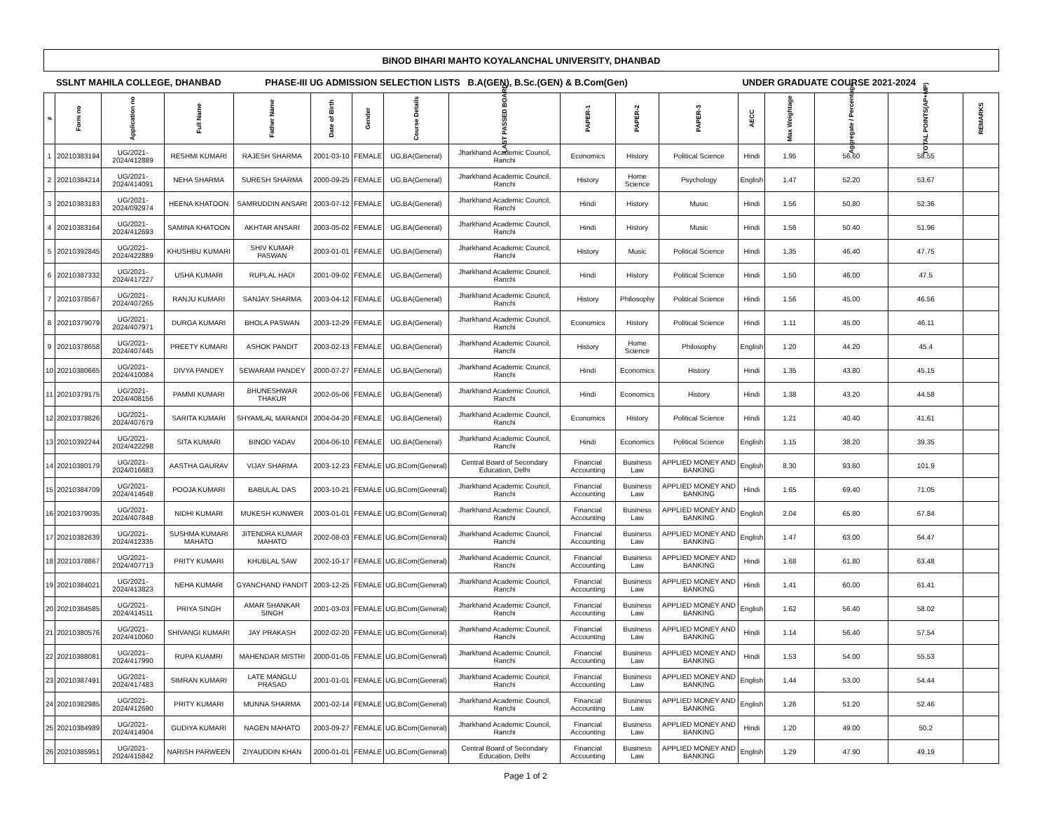| BINOD BIHARI MAHTO KOYALANCHAL UNIVERSITY, DHANBAD | | | | | | | | | | | | | | | | |
| SSLNT MAHILA COLLEGE, DHANBAD | | | | PHASE-III UG ADMISSION SELECTION LISTS B.A(GEN), B.Sc.(GEN) & B.Com(Gen) | | | | | | | UNDER GRADUATE COURSE 2021-2024 | | | | | |
| # | Form no | Application no | Full Name | Father Name | Date of Birth | Gender | Course Details | LAST PASSED BOARD | PAPER-1 | PAPER-2 | PAPER-3 | AECC | Max Weightage | Aggregate / Percentage | TOTAL POINTS(AP+MP) | REMARKS |
| 1 | 20210383194 | UG/2021-2024/412889 | RESHMI KUMARI | RAJESH SHARMA | 2001-03-10 | FEMALE | UG,BA(General) | Jharkhand Academic Council, Ranchi | Economics | History | Political Science | Hindi | 1.95 | 56.60 | 58.55 | |
| 2 | 20210384214 | UG/2021-2024/414091 | NEHA SHARMA | SURESH SHARMA | 2000-09-25 | FEMALE | UG,BA(General) | Jharkhand Academic Council, Ranchi | History | Home Science | Psychology | English | 1.47 | 52.20 | 53.67 | |
| 3 | 20210383183 | UG/2021-2024/092974 | HEENA KHATOON | SAMRUDDIN ANSARI | 2003-07-12 | FEMALE | UG,BA(General) | Jharkhand Academic Council, Ranchi | Hindi | History | Music | Hindi | 1.56 | 50.80 | 52.36 | |
| 4 | 20210383164 | UG/2021-2024/412693 | SAMINA KHATOON | AKHTAR ANSARI | 2003-05-02 | FEMALE | UG,BA(General) | Jharkhand Academic Council, Ranchi | Hindi | History | Music | Hindi | 1.56 | 50.40 | 51.96 | |
| 5 | 20210392845 | UG/2021-2024/422889 | KHUSHBU KUMARI | SHIV KUMAR PASWAN | 2003-01-01 | FEMALE | UG,BA(General) | Jharkhand Academic Council, Ranchi | History | Music | Political Science | Hindi | 1.35 | 46.40 | 47.75 | |
| 6 | 20210387332 | UG/2021-2024/417227 | USHA KUMARI | RUPLAL HADI | 2001-09-02 | FEMALE | UG,BA(General) | Jharkhand Academic Council, Ranchi | Hindi | History | Political Science | Hindi | 1.50 | 46.00 | 47.5 | |
| 7 | 20210378567 | UG/2021-2024/407265 | RANJU KUMARI | SANJAY SHARMA | 2003-04-12 | FEMALE | UG,BA(General) | Jharkhand Academic Council, Ranchi | History | Philosophy | Political Science | Hindi | 1.56 | 45.00 | 46.56 | |
| 8 | 20210379079 | UG/2021-2024/407971 | DURGA KUMARI | BHOLA PASWAN | 2003-12-29 | FEMALE | UG,BA(General) | Jharkhand Academic Council, Ranchi | Economics | History | Political Science | Hindi | 1.11 | 45.00 | 46.11 | |
| 9 | 20210378658 | UG/2021-2024/407445 | PREETY KUMARI | ASHOK PANDIT | 2003-02-13 | FEMALE | UG,BA(General) | Jharkhand Academic Council, Ranchi | History | Home Science | Philosophy | English | 1.20 | 44.20 | 45.4 | |
| 10 | 20210380665 | UG/2021-2024/410084 | DIVYA PANDEY | SEWARAM PANDEY | 2000-07-27 | FEMALE | UG,BA(General) | Jharkhand Academic Council, Ranchi | Hindi | Economics | History | Hindi | 1.35 | 43.80 | 45.15 | |
| 11 | 20210379175 | UG/2021-2024/408156 | PAMMI KUMARI | BHUNESHWAR THAKUR | 2002-05-06 | FEMALE | UG,BA(General) | Jharkhand Academic Council, Ranchi | Hindi | Economics | History | Hindi | 1.38 | 43.20 | 44.58 | |
| 12 | 20210378826 | UG/2021-2024/407679 | SARITA KUMARI | SHYAMLAL MARANDI | 2004-04-20 | FEMALE | UG,BA(General) | Jharkhand Academic Council, Ranchi | Economics | History | Political Science | Hindi | 1.21 | 40.40 | 41.61 | |
| 13 | 20210392244 | UG/2021-2024/422298 | SITA KUMARI | BINOD YADAV | 2004-06-10 | FEMALE | UG,BA(General) | Jharkhand Academic Council, Ranchi | Hindi | Economics | Political Science | English | 1.15 | 38.20 | 39.35 | |
| 14 | 20210380179 | UG/2021-2024/016683 | AASTHA GAURAV | VIJAY SHARMA | 2003-12-23 | FEMALE | UG,BCom(General) | Central Board of Secondary Education, Delhi | Financial Accounting | Business Law | APPLIED MONEY AND BANKING | English | 8.30 | 93.60 | 101.9 | |
| 15 | 20210384709 | UG/2021-2024/414648 | POOJA KUMARI | BABULAL DAS | 2003-10-21 | FEMALE | UG,BCom(General) | Jharkhand Academic Council, Ranchi | Financial Accounting | Business Law | APPLIED MONEY AND BANKING | Hindi | 1.65 | 69.40 | 71.05 | |
| 16 | 20210379035 | UG/2021-2024/407848 | NIDHI KUMARI | MUKESH KUNWER | 2003-01-01 | FEMALE | UG,BCom(General) | Jharkhand Academic Council, Ranchi | Financial Accounting | Business Law | APPLIED MONEY AND BANKING | English | 2.04 | 65.80 | 67.84 | |
| 17 | 20210382639 | UG/2021-2024/412335 | SUSHMA KUMARI MAHATO | JITENDRA KUMAR MAHATO | 2002-08-03 | FEMALE | UG,BCom(General) | Jharkhand Academic Council, Ranchi | Financial Accounting | Business Law | APPLIED MONEY AND BANKING | English | 1.47 | 63.00 | 64.47 | |
| 18 | 20210378867 | UG/2021-2024/407713 | PRITY KUMARI | KHUBLAL SAW | 2002-10-17 | FEMALE | UG,BCom(General) | Jharkhand Academic Council, Ranchi | Financial Accounting | Business Law | APPLIED MONEY AND BANKING | Hindi | 1.68 | 61.80 | 63.48 | |
| 19 | 20210384021 | UG/2021-2024/413823 | NEHA KUMARI | GYANCHAND PANDIT | 2003-12-25 | FEMALE | UG,BCom(General) | Jharkhand Academic Council, Ranchi | Financial Accounting | Business Law | APPLIED MONEY AND BANKING | Hindi | 1.41 | 60.00 | 61.41 | |
| 20 | 20210384585 | UG/2021-2024/414511 | PRIYA SINGH | AMAR SHANKAR SINGH | 2001-03-03 | FEMALE | UG,BCom(General) | Jharkhand Academic Council, Ranchi | Financial Accounting | Business Law | APPLIED MONEY AND BANKING | English | 1.62 | 56.40 | 58.02 | |
| 21 | 20210380576 | UG/2021-2024/410060 | SHIVANGI KUMARI | JAY PRAKASH | 2002-02-20 | FEMALE | UG,BCom(General) | Jharkhand Academic Council, Ranchi | Financial Accounting | Business Law | APPLIED MONEY AND BANKING | Hindi | 1.14 | 56.40 | 57.54 | |
| 22 | 20210388081 | UG/2021-2024/417990 | RUPA KUAMRI | MAHENDAR MISTRI | 2000-01-05 | FEMALE | UG,BCom(General) | Jharkhand Academic Council, Ranchi | Financial Accounting | Business Law | APPLIED MONEY AND BANKING | Hindi | 1.53 | 54.00 | 55.53 | |
| 23 | 20210387491 | UG/2021-2024/417483 | SIMRAN KUMARI | LATE MANGLU PRASAD | 2001-01-01 | FEMALE | UG,BCom(General) | Jharkhand Academic Council, Ranchi | Financial Accounting | Business Law | APPLIED MONEY AND BANKING | English | 1.44 | 53.00 | 54.44 | |
| 24 | 20210382985 | UG/2021-2024/412690 | PRITY KUMARI | MUNNA SHARMA | 2001-02-14 | FEMALE | UG,BCom(General) | Jharkhand Academic Council, Ranchi | Financial Accounting | Business Law | APPLIED MONEY AND BANKING | English | 1.26 | 51.20 | 52.46 | |
| 25 | 20210384989 | UG/2021-2024/414904 | GUDIYA KUMARI | NAGEN MAHATO | 2003-09-27 | FEMALE | UG,BCom(General) | Jharkhand Academic Council, Ranchi | Financial Accounting | Business Law | APPLIED MONEY AND BANKING | Hindi | 1.20 | 49.00 | 50.2 | |
| 26 | 20210385951 | UG/2021-2024/415842 | NARISH PARWEEN | ZIYAUDDIN KHAN | 2000-01-01 | FEMALE | UG,BCom(General) | Central Board of Secondary Education, Delhi | Financial Accounting | Business Law | APPLIED MONEY AND BANKING | English | 1.29 | 47.90 | 49.19 | |
Page 1 of 2